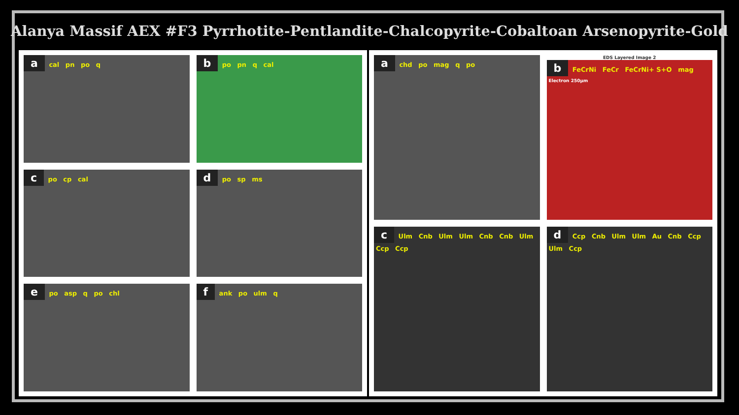Alanya Massif AEX #F3 Pyrrhotite-Pentlandite-Chalcopyrite-Cobaltoan Arsenopyrite-Gold
a
cal pn po q
b
po pn q cal
c
po cp cal
d
po sp ms
e
po asp q po chl
f
ank po ulm q
a
chd po mag q po
EDS Layered Image 2
b
FeCrNi FeCr FeCrNi+ S+O mag Electron 250µm
c
Ulm Cnb Ulm Ulm Cnb Cnb Ulm Ccp Ccp
d
Ccp Cnb Ulm Ulm Au Cnb Ccp Ulm Ccp